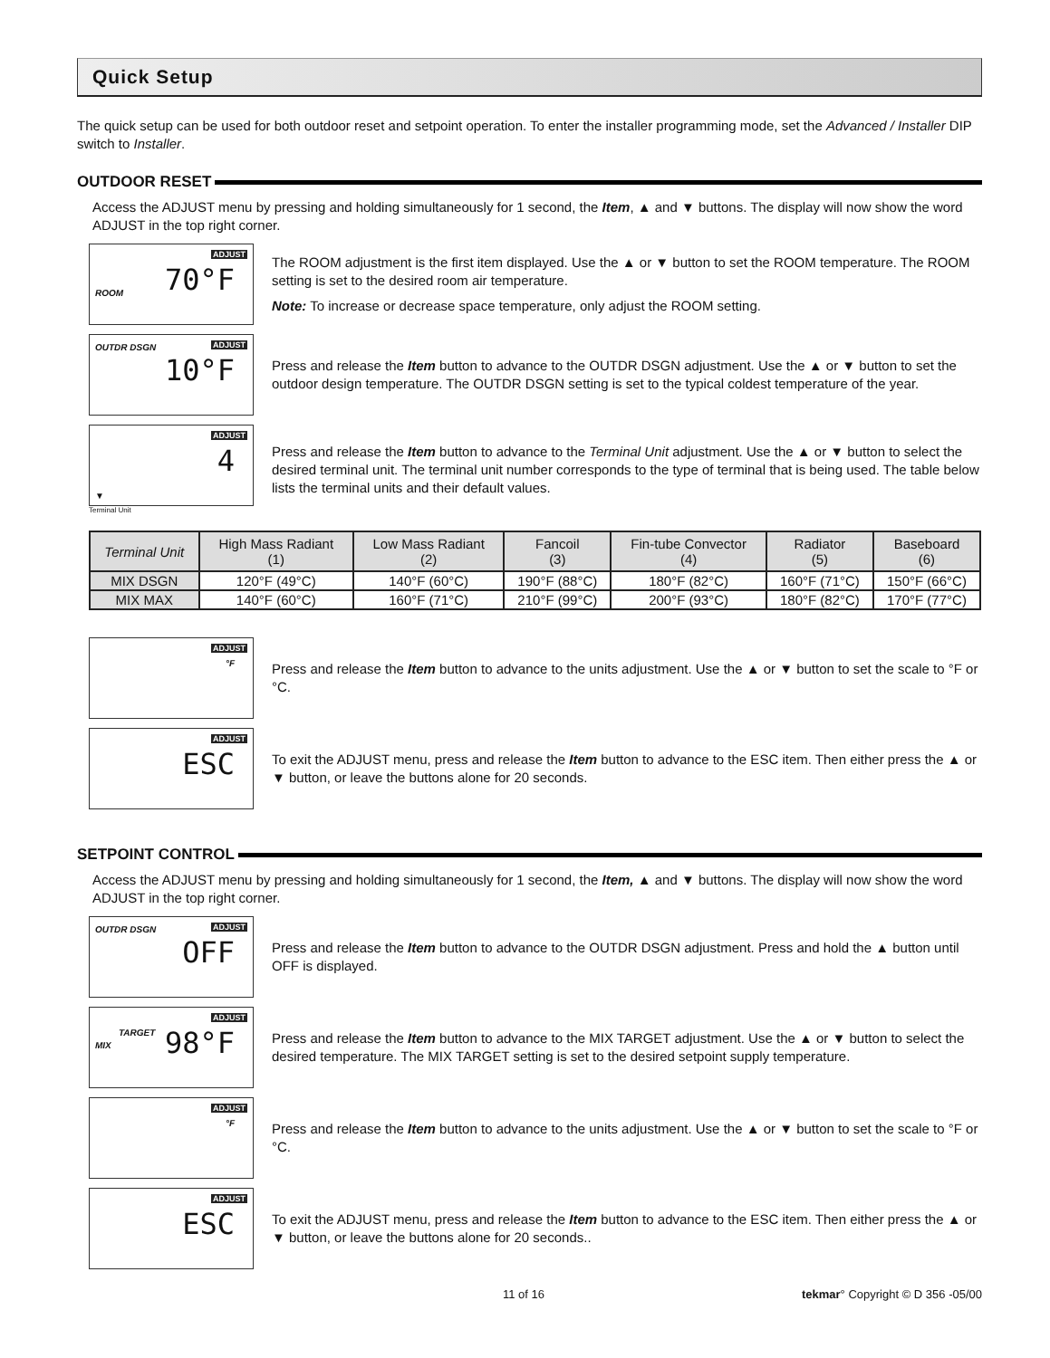Quick Setup
The quick setup can be used for both outdoor reset and setpoint operation. To enter the installer programming mode, set the Advanced / Installer DIP switch to Installer.
OUTDOOR RESET
Access the ADJUST menu by pressing and holding simultaneously for 1 second, the Item, ▲ and ▼ buttons. The display will now show the word ADJUST in the top right corner.
ADJUST
70°F ROOM
The ROOM adjustment is the first item displayed. Use the ▲ or ▼ button to set the ROOM temperature. The ROOM setting is set to the desired room air temperature.
Note: To increase or decrease space temperature, only adjust the ROOM setting.
OUTDR DSGN ADJUST
10°F
Press and release the Item button to advance to the OUTDR DSGN adjustment. Use the ▲ or ▼ button to set the outdoor design temperature. The OUTDR DSGN setting is set to the typical coldest temperature of the year.
ADJUST
4
▼
Terminal Unit
Press and release the Item button to advance to the Terminal Unit adjustment. Use the ▲ or ▼ button to select the desired terminal unit. The terminal unit number corresponds to the type of terminal that is being used. The table below lists the terminal units and their default values.
| Terminal Unit | High Mass Radiant (1) | Low Mass Radiant (2) | Fancoil (3) | Fin-tube Convector (4) | Radiator (5) | Baseboard (6) |
| --- | --- | --- | --- | --- | --- | --- |
| MIX DSGN | 120°F (49°C) | 140°F (60°C) | 190°F (88°C) | 180°F (82°C) | 160°F (71°C) | 150°F (66°C) |
| MIX MAX | 140°F (60°C) | 160°F (71°C) | 210°F (99°C) | 200°F (93°C) | 180°F (82°C) | 170°F (77°C) |
ADJUST
°F
Press and release the Item button to advance to the units adjustment. Use the ▲ or ▼ button to set the scale to °F or °C.
ADJUST
ESC
To exit the ADJUST menu, press and release the Item button to advance to the ESC item. Then either press the ▲ or ▼ button, or leave the buttons alone for 20 seconds.
SETPOINT CONTROL
Access the ADJUST menu by pressing and holding simultaneously for 1 second, the Item, ▲ and ▼ buttons. The display will now show the word ADJUST in the top right corner.
OUTDR DSGN ADJUST
OFF
Press and release the Item button to advance to the OUTDR DSGN adjustment. Press and hold the ▲ button until OFF is displayed.
ADJUST
TARGET
MIX 98°F
Press and release the Item button to advance to the MIX TARGET adjustment. Use the ▲ or ▼ button to select the desired temperature. The MIX TARGET setting is set to the desired setpoint supply temperature.
ADJUST
°F
Press and release the Item button to advance to the units adjustment. Use the ▲ or ▼ button to set the scale to °F or °C.
ADJUST
ESC
To exit the ADJUST menu, press and release the Item button to advance to the ESC item. Then either press the ▲ or ▼ button, or leave the buttons alone for 20 seconds..
11 of 16 tekmar° Copyright © D 356 -05/00